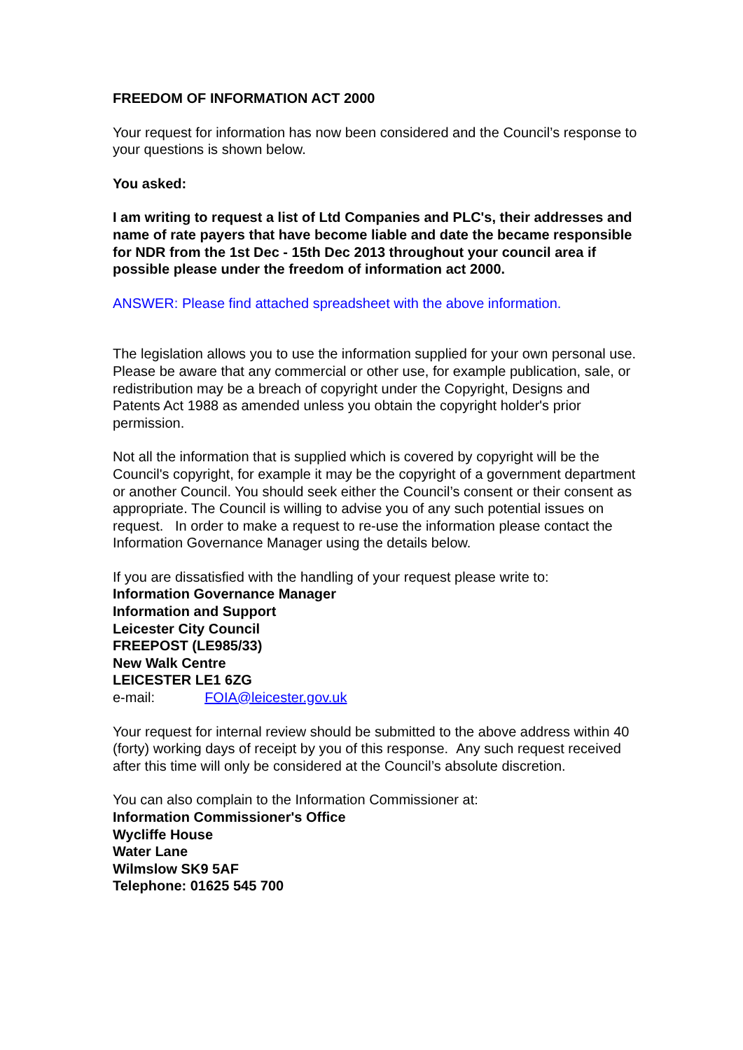FREEDOM OF INFORMATION ACT 2000
Your request for information has now been considered and the Council’s response to your questions is shown below.
You asked:
I am writing to request a list of Ltd Companies and PLC's, their addresses and name of rate payers that have become liable and date the became responsible for NDR from the 1st Dec - 15th Dec 2013 throughout your council area if possible please under the freedom of information act 2000.
ANSWER: Please find attached spreadsheet with the above information.
The legislation allows you to use the information supplied for your own personal use. Please be aware that any commercial or other use, for example publication, sale, or redistribution may be a breach of copyright under the Copyright, Designs and Patents Act 1988 as amended unless you obtain the copyright holder's prior permission.
Not all the information that is supplied which is covered by copyright will be the Council's copyright, for example it may be the copyright of a government department or another Council. You should seek either the Council’s consent or their consent as appropriate. The Council is willing to advise you of any such potential issues on request. In order to make a request to re-use the information please contact the Information Governance Manager using the details below.
If you are dissatisfied with the handling of your request please write to:
Information Governance Manager
Information and Support
Leicester City Council
FREEPOST (LE985/33)
New Walk Centre
LEICESTER LE1 6ZG
e-mail: FOIA@leicester.gov.uk
Your request for internal review should be submitted to the above address within 40 (forty) working days of receipt by you of this response. Any such request received after this time will only be considered at the Council’s absolute discretion.
You can also complain to the Information Commissioner at:
Information Commissioner's Office
Wycliffe House
Water Lane
Wilmslow SK9 5AF
Telephone: 01625 545 700